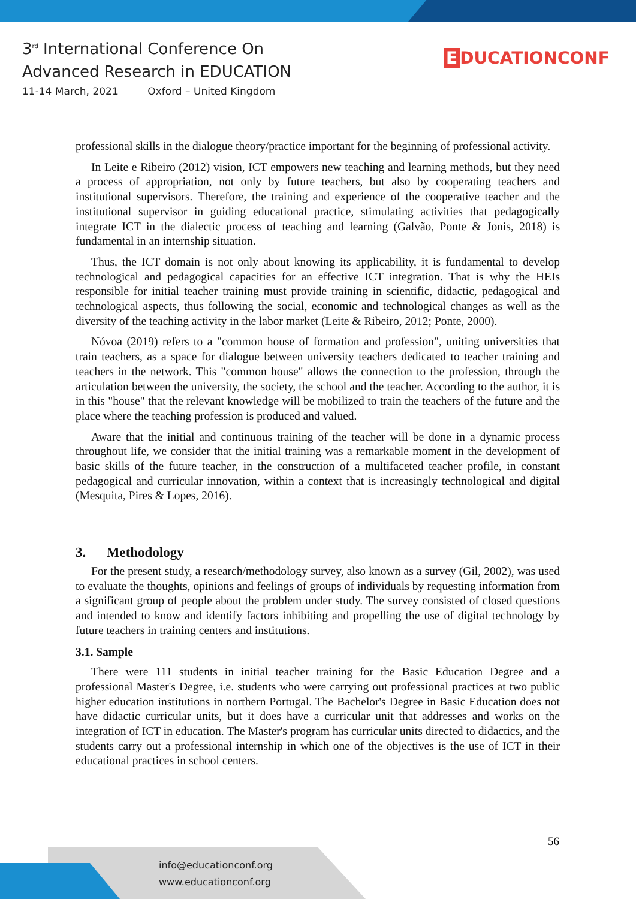3<sup>rd</sup> International Conference On
Advanced Research in EDUCATION
11-14 March, 2021 Oxford – United Kingdom
E DUCATIONCONF
professional skills in the dialogue theory/practice important for the beginning of professional activity.
In Leite e Ribeiro (2012) vision, ICT empowers new teaching and learning methods, but they need a process of appropriation, not only by future teachers, but also by cooperating teachers and institutional supervisors. Therefore, the training and experience of the cooperative teacher and the institutional supervisor in guiding educational practice, stimulating activities that pedagogically integrate ICT in the dialectic process of teaching and learning (Galvão, Ponte & Jonis, 2018) is fundamental in an internship situation.
Thus, the ICT domain is not only about knowing its applicability, it is fundamental to develop technological and pedagogical capacities for an effective ICT integration. That is why the HEIs responsible for initial teacher training must provide training in scientific, didactic, pedagogical and technological aspects, thus following the social, economic and technological changes as well as the diversity of the teaching activity in the labor market (Leite & Ribeiro, 2012; Ponte, 2000).
Nóvoa (2019) refers to a "common house of formation and profession", uniting universities that train teachers, as a space for dialogue between university teachers dedicated to teacher training and teachers in the network. This "common house" allows the connection to the profession, through the articulation between the university, the society, the school and the teacher. According to the author, it is in this "house" that the relevant knowledge will be mobilized to train the teachers of the future and the place where the teaching profession is produced and valued.
Aware that the initial and continuous training of the teacher will be done in a dynamic process throughout life, we consider that the initial training was a remarkable moment in the development of basic skills of the future teacher, in the construction of a multifaceted teacher profile, in constant pedagogical and curricular innovation, within a context that is increasingly technological and digital (Mesquita, Pires & Lopes, 2016).
3. Methodology
For the present study, a research/methodology survey, also known as a survey (Gil, 2002), was used to evaluate the thoughts, opinions and feelings of groups of individuals by requesting information from a significant group of people about the problem under study. The survey consisted of closed questions and intended to know and identify factors inhibiting and propelling the use of digital technology by future teachers in training centers and institutions.
3.1. Sample
There were 111 students in initial teacher training for the Basic Education Degree and a professional Master's Degree, i.e. students who were carrying out professional practices at two public higher education institutions in northern Portugal. The Bachelor's Degree in Basic Education does not have didactic curricular units, but it does have a curricular unit that addresses and works on the integration of ICT in education. The Master's program has curricular units directed to didactics, and the students carry out a professional internship in which one of the objectives is the use of ICT in their educational practices in school centers.
56
info@educationconf.org
www.educationconf.org